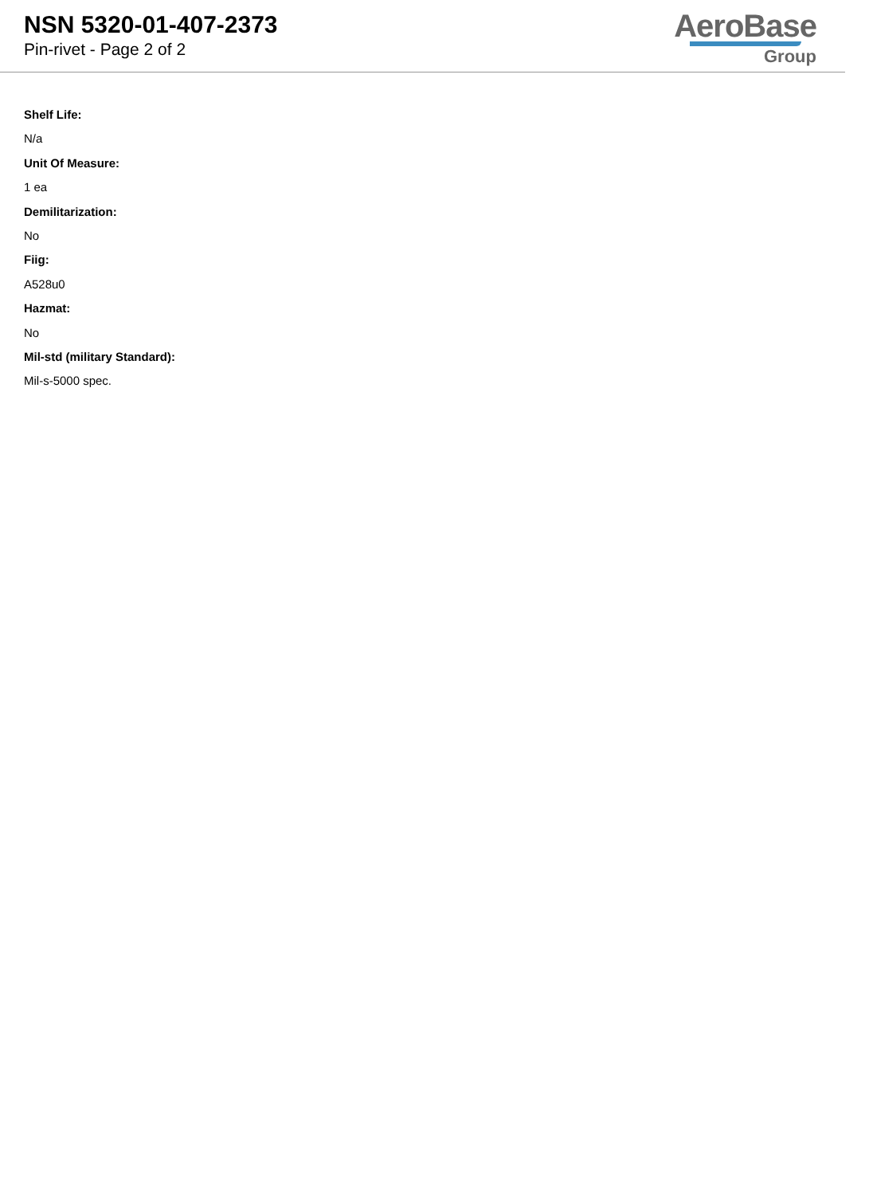NSN 5320-01-407-2373
Pin-rivet - Page 2 of 2
AeroBase
Group
Shelf Life:
N/a
Unit Of Measure:
1 ea
Demilitarization:
No
Fiig:
A528u0
Hazmat:
No
Mil-std (military Standard):
Mil-s-5000 spec.